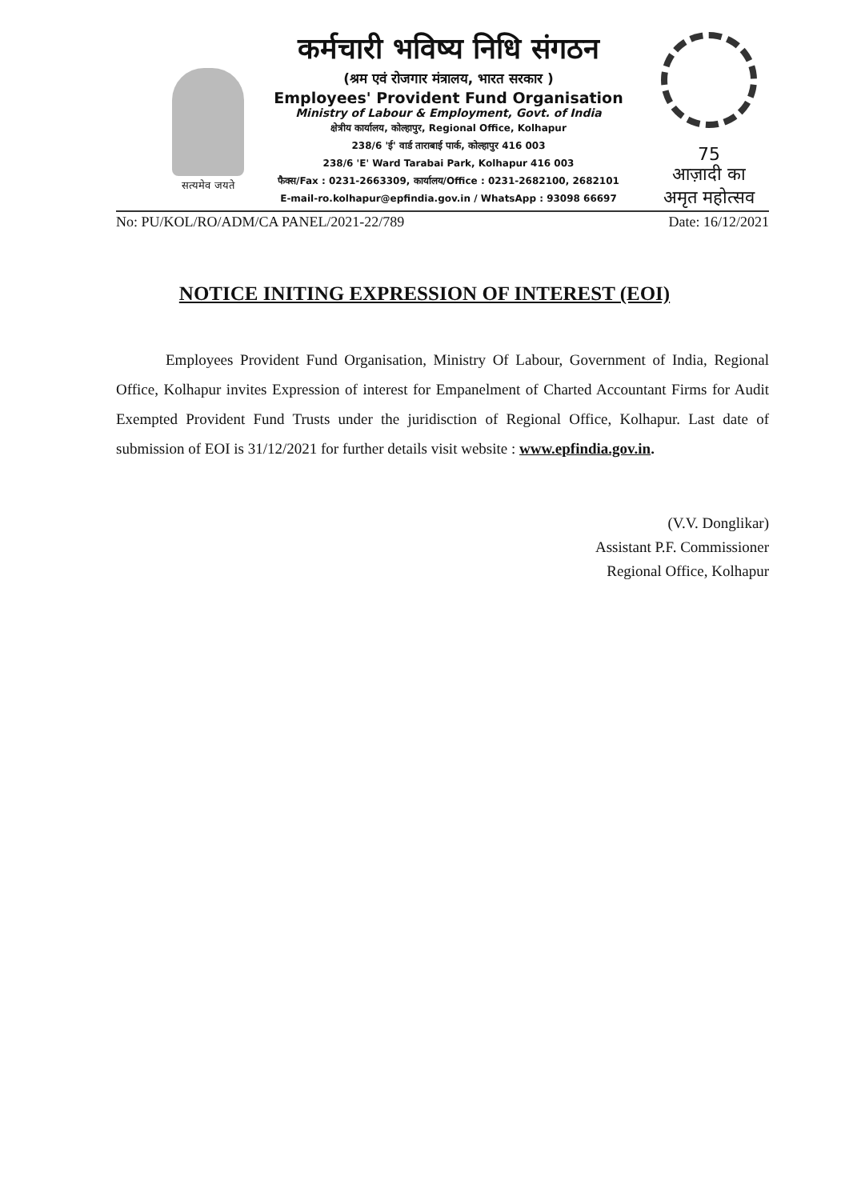सत्यमेव जयते
कर्मचारी भविष्य निधि संगठन
(श्रम एवं रोजगार मंत्रालय, भारत सरकार )
Employees' Provident Fund Organisation
Ministry of Labour & Employment, Govt. of India
क्षेत्रीय कार्यालय, कोल्हापुर, Regional Office, Kolhapur
238/6 'ई' वार्ड ताराबाई पार्क, कोल्हापुर 416 003
238/6 'E' Ward Tarabai Park, Kolhapur 416 003
फैक्स/Fax : 0231-2663309, कार्यालय/Office : 0231-2682100, 2682101
E-mail-ro.kolhapur@epfindia.gov.in / WhatsApp : 93098 66697
75
आज़ादी का
अमृत महोत्सव
No: PU/KOL/RO/ADM/CA PANEL/2021-22/789 Date: 16/12/2021
NOTICE INITING EXPRESSION OF INTEREST (EOI)
Employees Provident Fund Organisation, Ministry Of Labour, Government of India, Regional Office, Kolhapur invites Expression of interest for Empanelment of Charted Accountant Firms for Audit Exempted Provident Fund Trusts under the juridisction of Regional Office, Kolhapur. Last date of submission of EOI is 31/12/2021 for further details visit website : www.epfindia.gov.in.
(V.V. Donglikar)
Assistant P.F. Commissioner
Regional Office, Kolhapur